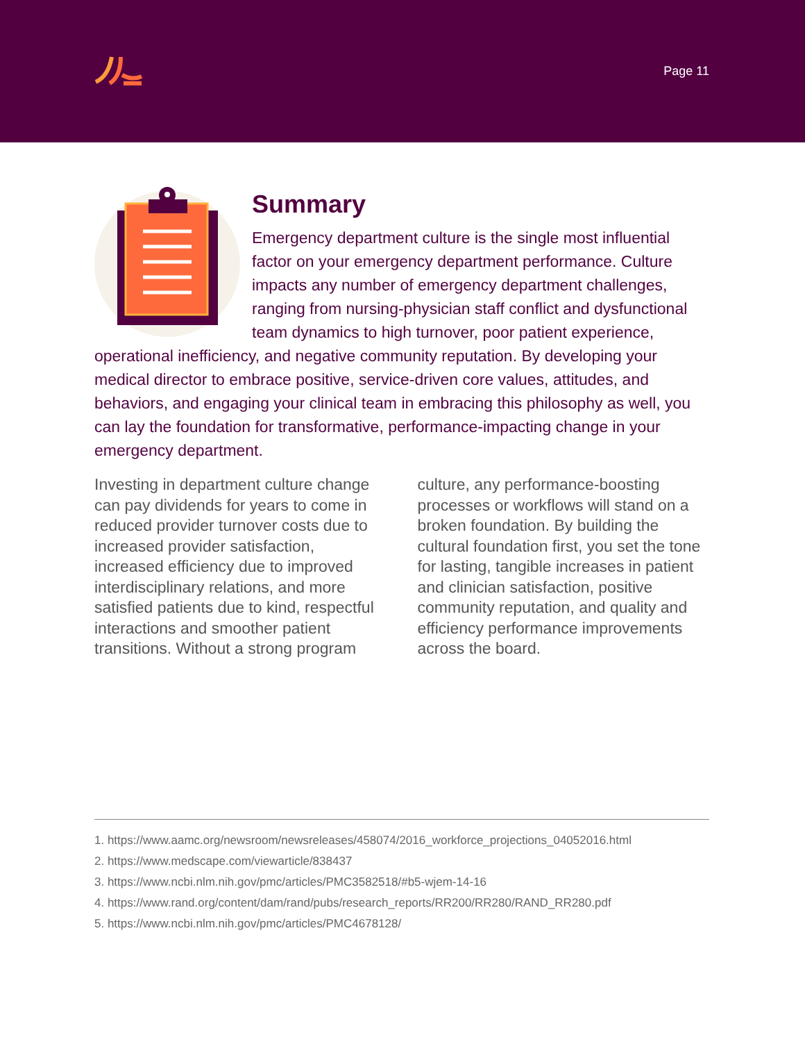Page 11
Summary
Emergency department culture is the single most influential factor on your emergency department performance. Culture impacts any number of emergency department challenges, ranging from nursing-physician staff conflict and dysfunctional team dynamics to high turnover, poor patient experience, operational inefficiency, and negative community reputation. By developing your medical director to embrace positive, service-driven core values, attitudes, and behaviors, and engaging your clinical team in embracing this philosophy as well, you can lay the foundation for transformative, performance-impacting change in your emergency department.
Investing in department culture change can pay dividends for years to come in reduced provider turnover costs due to increased provider satisfaction, increased efficiency due to improved interdisciplinary relations, and more satisfied patients due to kind, respectful interactions and smoother patient transitions. Without a strong program culture, any performance-boosting processes or workflows will stand on a broken foundation. By building the cultural foundation first, you set the tone for lasting, tangible increases in patient and clinician satisfaction, positive community reputation, and quality and efficiency performance improvements across the board.
1. https://www.aamc.org/newsroom/newsreleases/458074/2016_workforce_projections_04052016.html
2. https://www.medscape.com/viewarticle/838437
3. https://www.ncbi.nlm.nih.gov/pmc/articles/PMC3582518/#b5-wjem-14-16
4. https://www.rand.org/content/dam/rand/pubs/research_reports/RR200/RR280/RAND_RR280.pdf
5. https://www.ncbi.nlm.nih.gov/pmc/articles/PMC4678128/